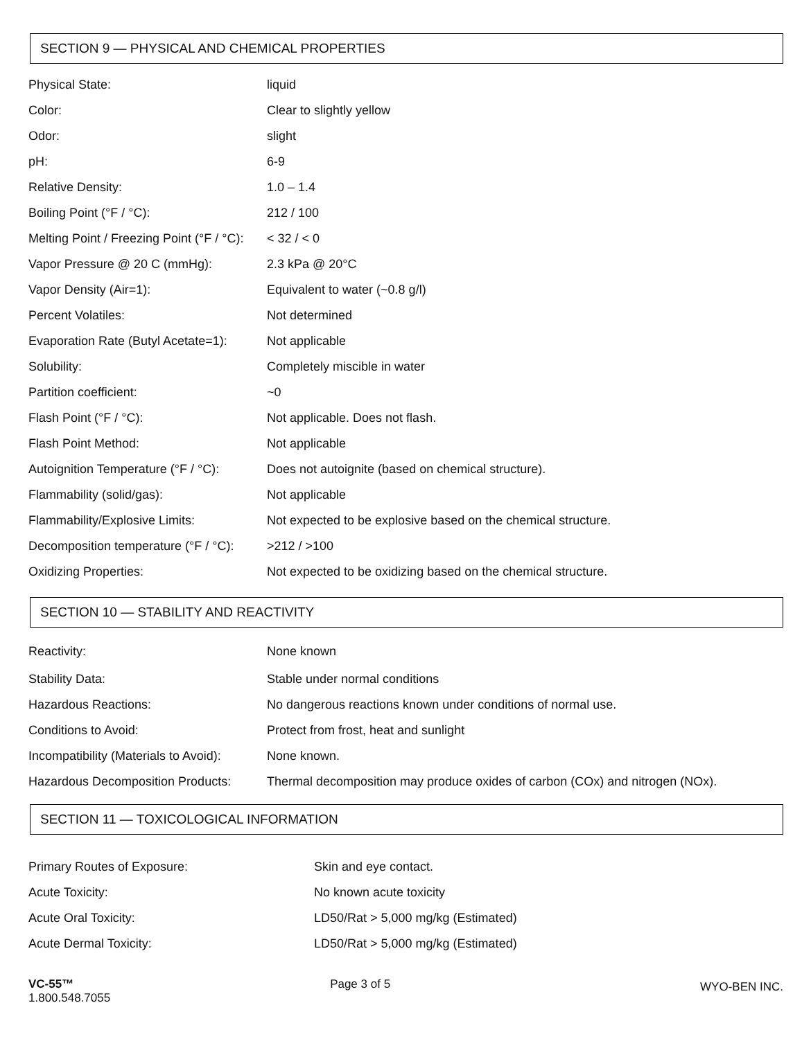SECTION 9 — PHYSICAL AND CHEMICAL PROPERTIES
| Physical State: | liquid |
| Color: | Clear to slightly yellow |
| Odor: | slight |
| pH: | 6-9 |
| Relative Density: | 1.0 – 1.4 |
| Boiling Point (°F / °C): | 212 / 100 |
| Melting Point / Freezing Point (°F / °C): | < 32 / < 0 |
| Vapor Pressure @ 20 C (mmHg): | 2.3 kPa @ 20°C |
| Vapor Density (Air=1): | Equivalent to water (~0.8 g/l) |
| Percent Volatiles: | Not determined |
| Evaporation Rate (Butyl Acetate=1): | Not applicable |
| Solubility: | Completely miscible in water |
| Partition coefficient: | ~0 |
| Flash Point (°F / °C): | Not applicable. Does not flash. |
| Flash Point Method: | Not applicable |
| Autoignition Temperature (°F / °C): | Does not autoignite (based on chemical structure). |
| Flammability (solid/gas): | Not applicable |
| Flammability/Explosive Limits: | Not expected to be explosive based on the chemical structure. |
| Decomposition temperature (°F / °C): | >212 / >100 |
| Oxidizing Properties: | Not expected to be oxidizing based on the chemical structure. |
SECTION 10 — STABILITY AND REACTIVITY
| Reactivity: | None known |
| Stability Data: | Stable under normal conditions |
| Hazardous Reactions: | No dangerous reactions known under conditions of normal use. |
| Conditions to Avoid: | Protect from frost, heat and sunlight |
| Incompatibility (Materials to Avoid): | None known. |
| Hazardous Decomposition Products: | Thermal decomposition may produce oxides of carbon (COx) and nitrogen (NOx). |
SECTION 11 — TOXICOLOGICAL INFORMATION
| Primary Routes of Exposure: | Skin and eye contact. |
| Acute Toxicity: | No known acute toxicity |
| Acute Oral Toxicity: | LD50/Rat > 5,000 mg/kg (Estimated) |
| Acute Dermal Toxicity: | LD50/Rat > 5,000 mg/kg (Estimated) |
VC-55™
1.800.548.7055
Page 3 of 5
WYO-BEN INC.